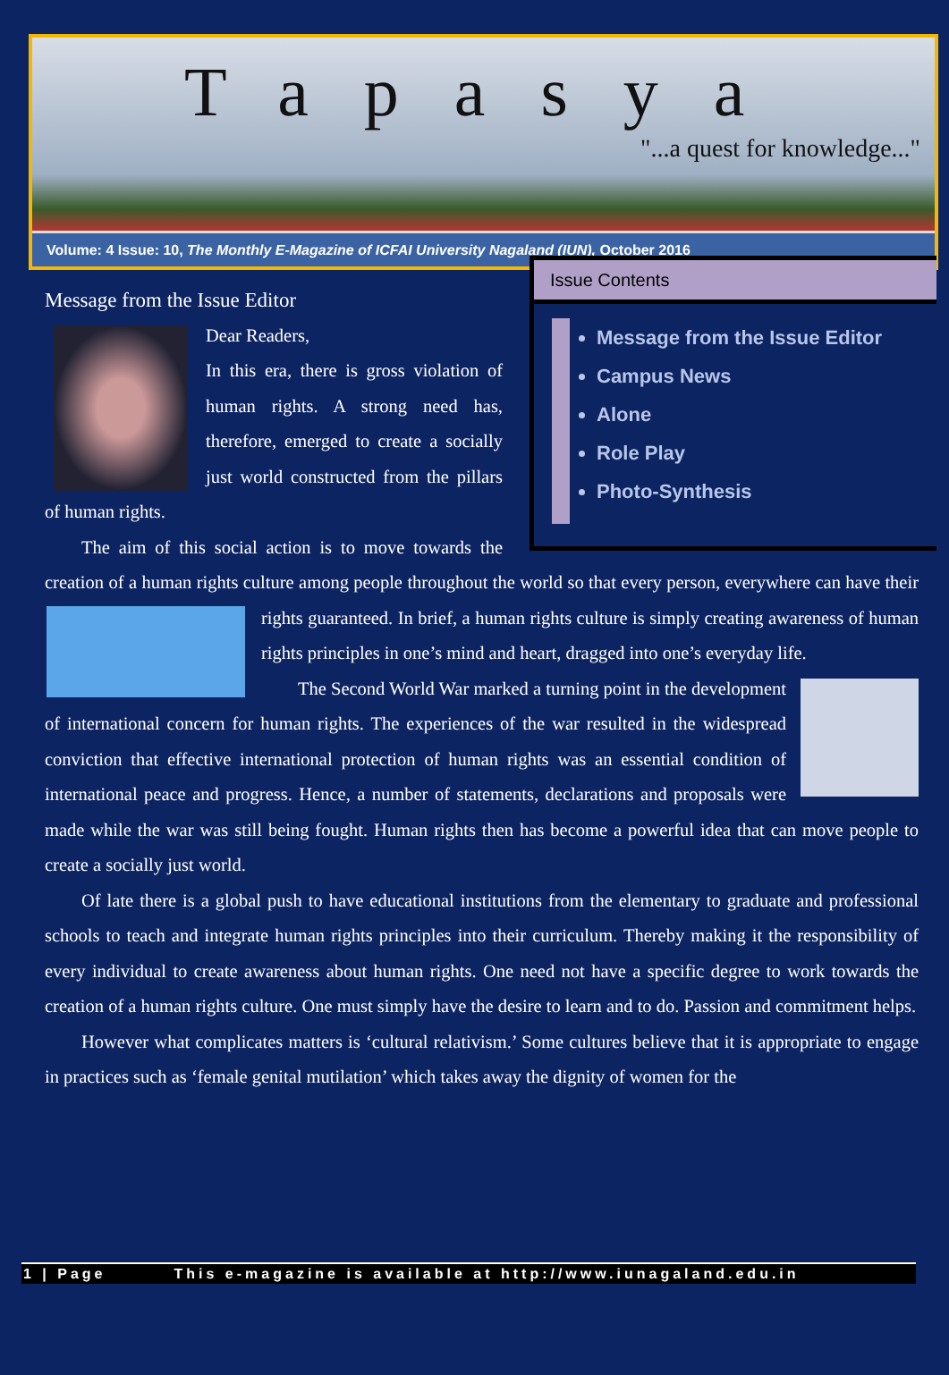Tapasya
"...a quest for knowledge..."
Volume: 4 Issue: 10, The Monthly E-Magazine of ICFAI University Nagaland (IUN), October 2016
Issue Contents
Message from the Issue Editor
Campus News
Alone
Role Play
Photo-Synthesis
Message from the Issue Editor
Dear Readers,
In this era, there is gross violation of human rights. A strong need has, therefore, emerged to create a socially just world constructed from the pillars of human rights.
  The aim of this social action is to move towards the creation of a human rights culture among people throughout the world so that every person, everywhere can have their rights guaranteed. In brief, a human rights culture is simply creating awareness of human rights principles in one’s mind and heart, dragged into one’s everyday life.
  The Second World War marked a turning point in the development of international concern for human rights. The experiences of the war resulted in the widespread conviction that effective international protection of human rights was an essential condition of international peace and progress. Hence, a number of statements, declarations and proposals were made while the war was still being fought. Human rights then has become a powerful idea that can move people to create a socially just world.
  Of late there is a global push to have educational institutions from the elementary to graduate and professional schools to teach and integrate human rights principles into their curriculum. Thereby making it the responsibility of every individual to create awareness about human rights. One need not have a specific degree to work towards the creation of a human rights culture. One must simply have the desire to learn and to do. Passion and commitment helps.
  However what complicates matters is ‘cultural relativism.’ Some cultures believe that it is appropriate to engage in practices such as ‘female genital mutilation’ which takes away the dignity of women for the
1 | Page This e-magazine is available at http://www.iunagaland.edu.in